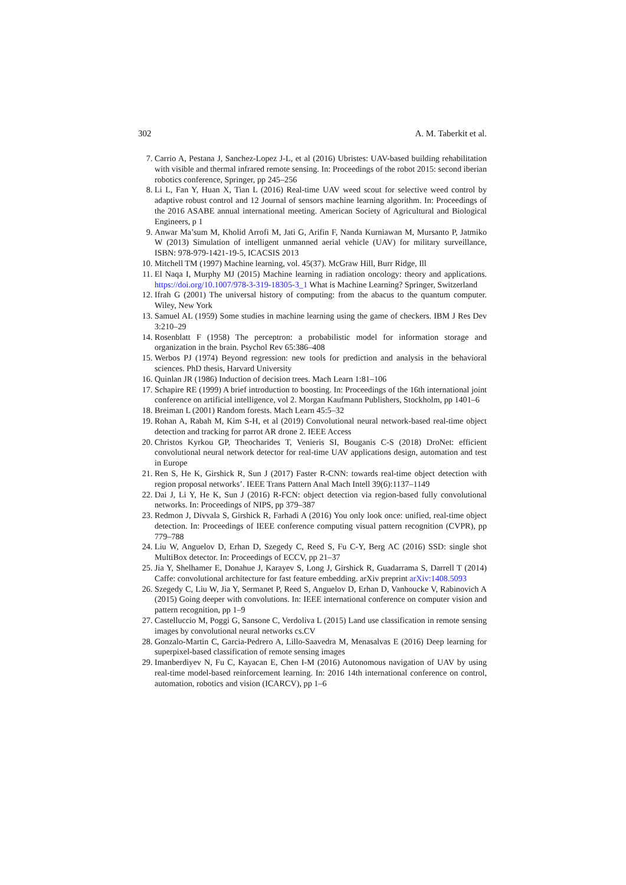302 A. M. Taberkit et al.
7. Carrio A, Pestana J, Sanchez-Lopez J-L, et al (2016) Ubristes: UAV-based building rehabilitation with visible and thermal infrared remote sensing. In: Proceedings of the robot 2015: second iberian robotics conference, Springer, pp 245–256
8. Li L, Fan Y, Huan X, Tian L (2016) Real-time UAV weed scout for selective weed control by adaptive robust control and 12 Journal of sensors machine learning algorithm. In: Proceedings of the 2016 ASABE annual international meeting. American Society of Agricultural and Biological Engineers, p 1
9. Anwar Ma’sum M, Kholid Arrofi M, Jati G, Arifin F, Nanda Kurniawan M, Mursanto P, Jatmiko W (2013) Simulation of intelligent unmanned aerial vehicle (UAV) for military surveillance, ISBN: 978-979-1421-19-5, ICACSIS 2013
10. Mitchell TM (1997) Machine learning, vol. 45(37). McGraw Hill, Burr Ridge, Ill
11. El Naqa I, Murphy MJ (2015) Machine learning in radiation oncology: theory and applications. https://doi.org/10.1007/978-3-319-18305-3_1 What is Machine Learning? Springer, Switzerland
12. Ifrah G (2001) The universal history of computing: from the abacus to the quantum computer. Wiley, New York
13. Samuel AL (1959) Some studies in machine learning using the game of checkers. IBM J Res Dev 3:210–29
14. Rosenblatt F (1958) The perceptron: a probabilistic model for information storage and organization in the brain. Psychol Rev 65:386–408
15. Werbos PJ (1974) Beyond regression: new tools for prediction and analysis in the behavioral sciences. PhD thesis, Harvard University
16. Quinlan JR (1986) Induction of decision trees. Mach Learn 1:81–106
17. Schapire RE (1999) A brief introduction to boosting. In: Proceedings of the 16th international joint conference on artificial intelligence, vol 2. Morgan Kaufmann Publishers, Stockholm, pp 1401–6
18. Breiman L (2001) Random forests. Mach Learn 45:5–32
19. Rohan A, Rabah M, Kim S-H, et al (2019) Convolutional neural network-based real-time object detection and tracking for parrot AR drone 2. IEEE Access
20. Christos Kyrkou GP, Theocharides T, Venieris SI, Bouganis C-S (2018) DroNet: efficient convolutional neural network detector for real-time UAV applications design, automation and test in Europe
21. Ren S, He K, Girshick R, Sun J (2017) Faster R-CNN: towards real-time object detection with region proposal networks’. IEEE Trans Pattern Anal Mach Intell 39(6):1137–1149
22. Dai J, Li Y, He K, Sun J (2016) R-FCN: object detection via region-based fully convolutional networks. In: Proceedings of NIPS, pp 379–387
23. Redmon J, Divvala S, Girshick R, Farhadi A (2016) You only look once: unified, real-time object detection. In: Proceedings of IEEE conference computing visual pattern recognition (CVPR), pp 779–788
24. Liu W, Anguelov D, Erhan D, Szegedy C, Reed S, Fu C-Y, Berg AC (2016) SSD: single shot MultiBox detector. In: Proceedings of ECCV, pp 21–37
25. Jia Y, Shelhamer E, Donahue J, Karayev S, Long J, Girshick R, Guadarrama S, Darrell T (2014) Caffe: convolutional architecture for fast feature embedding. arXiv preprint arXiv:1408.5093
26. Szegedy C, Liu W, Jia Y, Sermanet P, Reed S, Anguelov D, Erhan D, Vanhoucke V, Rabinovich A (2015) Going deeper with convolutions. In: IEEE international conference on computer vision and pattern recognition, pp 1–9
27. Castelluccio M, Poggi G, Sansone C, Verdoliva L (2015) Land use classification in remote sensing images by convolutional neural networks cs.CV
28. Gonzalo-Martin C, Garcia-Pedrero A, Lillo-Saavedra M, Menasalvas E (2016) Deep learning for superpixel-based classification of remote sensing images
29. Imanberdiyev N, Fu C, Kayacan E, Chen I-M (2016) Autonomous navigation of UAV by using real-time model-based reinforcement learning. In: 2016 14th international conference on control, automation, robotics and vision (ICARCV), pp 1–6